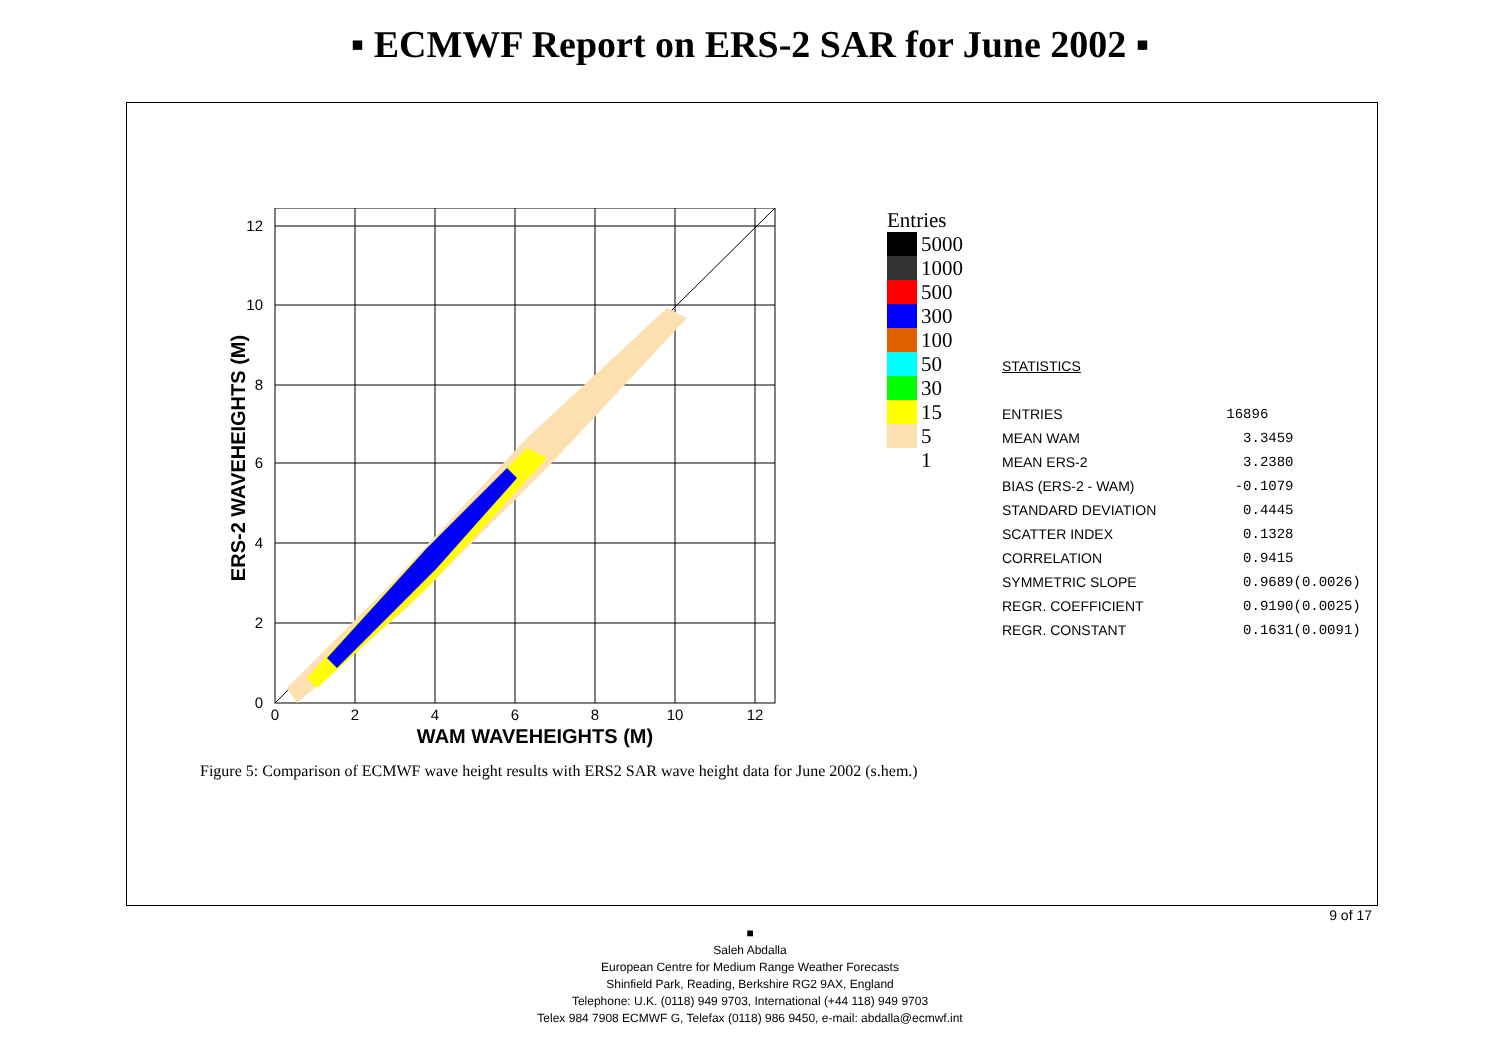▪ ECMWF Report on ERS-2 SAR for June 2002 ▪
0
2
4
6
8
10
12
0
2
4
6
8
10
12
WAM WAVEHEIGHTS (M)
ERS-2 WAVEHEIGHTS (M)
Entries
5000
1000
500
300
100
50
30
15
5
1
STATISTICS
| ENTRIES | 16896 |
| MEAN WAM | 3.3459 |
| MEAN ERS-2 | 3.2380 |
| BIAS (ERS-2 - WAM) | -0.1079 |
| STANDARD DEVIATION | 0.4445 |
| SCATTER INDEX | 0.1328 |
| CORRELATION | 0.9415 |
| SYMMETRIC SLOPE | 0.9689(0.0026) |
| REGR. COEFFICIENT | 0.9190(0.0025) |
| REGR. CONSTANT | 0.1631(0.0091) |
Figure 5: Comparison of ECMWF wave height results with ERS2 SAR wave height data for June 2002 (s.hem.)
9 of 17
■
Saleh Abdalla
European Centre for Medium Range Weather Forecasts
Shinfield Park, Reading, Berkshire RG2 9AX, England
Telephone: U.K. (0118) 949 9703, International (+44 118) 949 9703
Telex 984 7908 ECMWF G, Telefax (0118) 986 9450, e-mail: abdalla@ecmwf.int